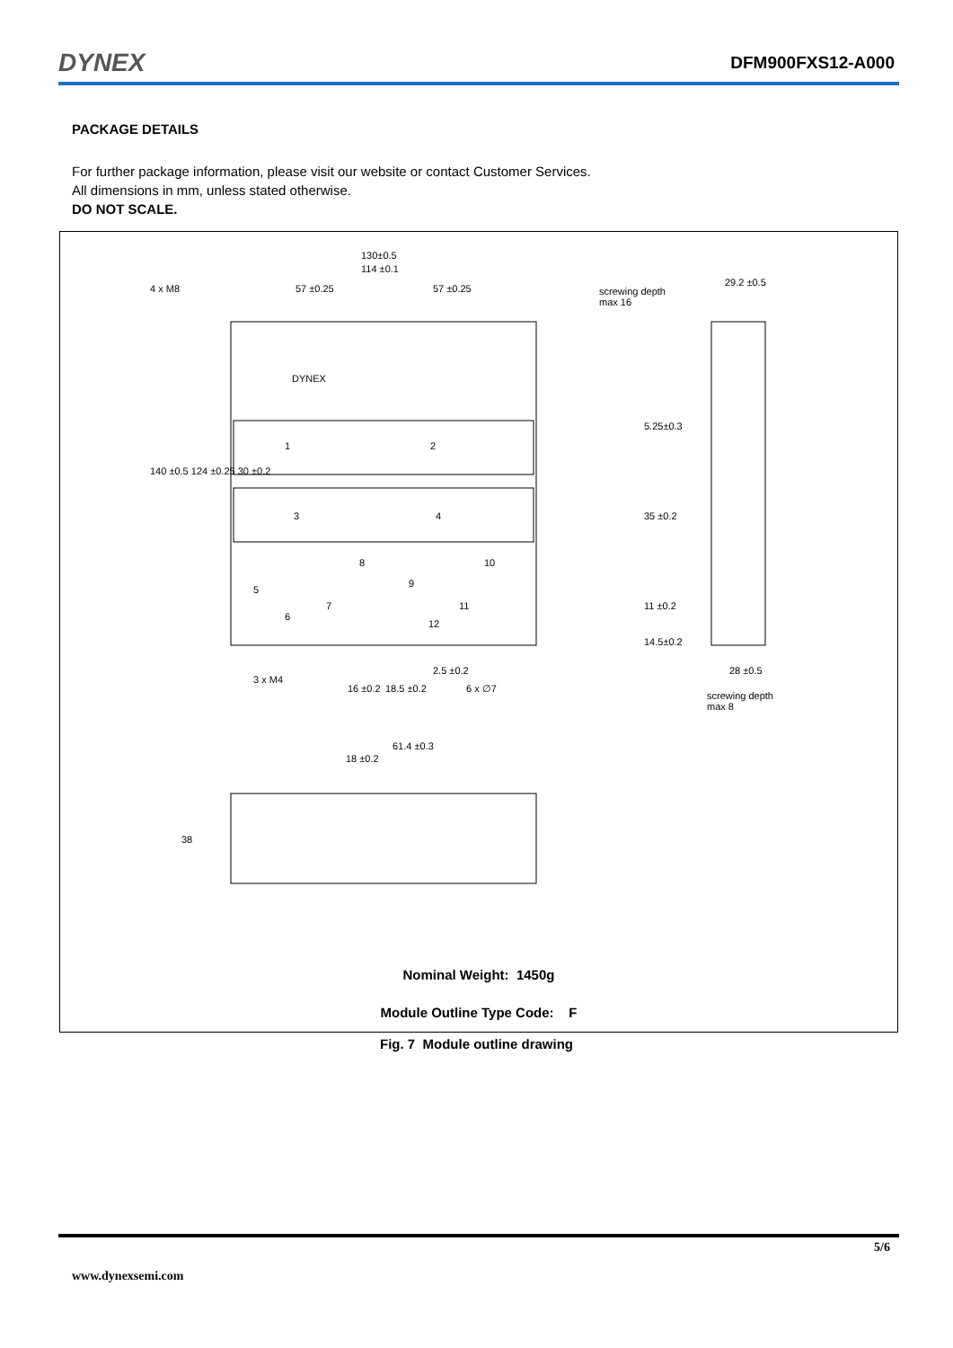DYNEX DFM900FXS12-A000
PACKAGE DETAILS
For further package information, please visit our website or contact Customer Services.
All dimensions in mm, unless stated otherwise.
DO NOT SCALE.
130±0.5
114 ±0.1
4 x M8 57 ±0.25 57 ±0.25 screwing depth
max 16
29.2 ±0.5
140 ±0.5 124 ±0.25 30 ±0.2
5.25±0.3
35 ±0.2
11 ±0.2
14.5±0.2
28 ±0.5
screwing depth
max 8
2.5 ±0.2
3 x M4
16 ±0.2 18.5 ±0.2 6 x ∅7
61.4 ±0.3
18 ±0.2
38
DYNEX
1 2
3 4
5
6
7
8
9
10
11
12
Nominal Weight: 1450g
Module Outline Type Code: F
Fig. 7 Module outline drawing
5/6
www.dynexsemi.com